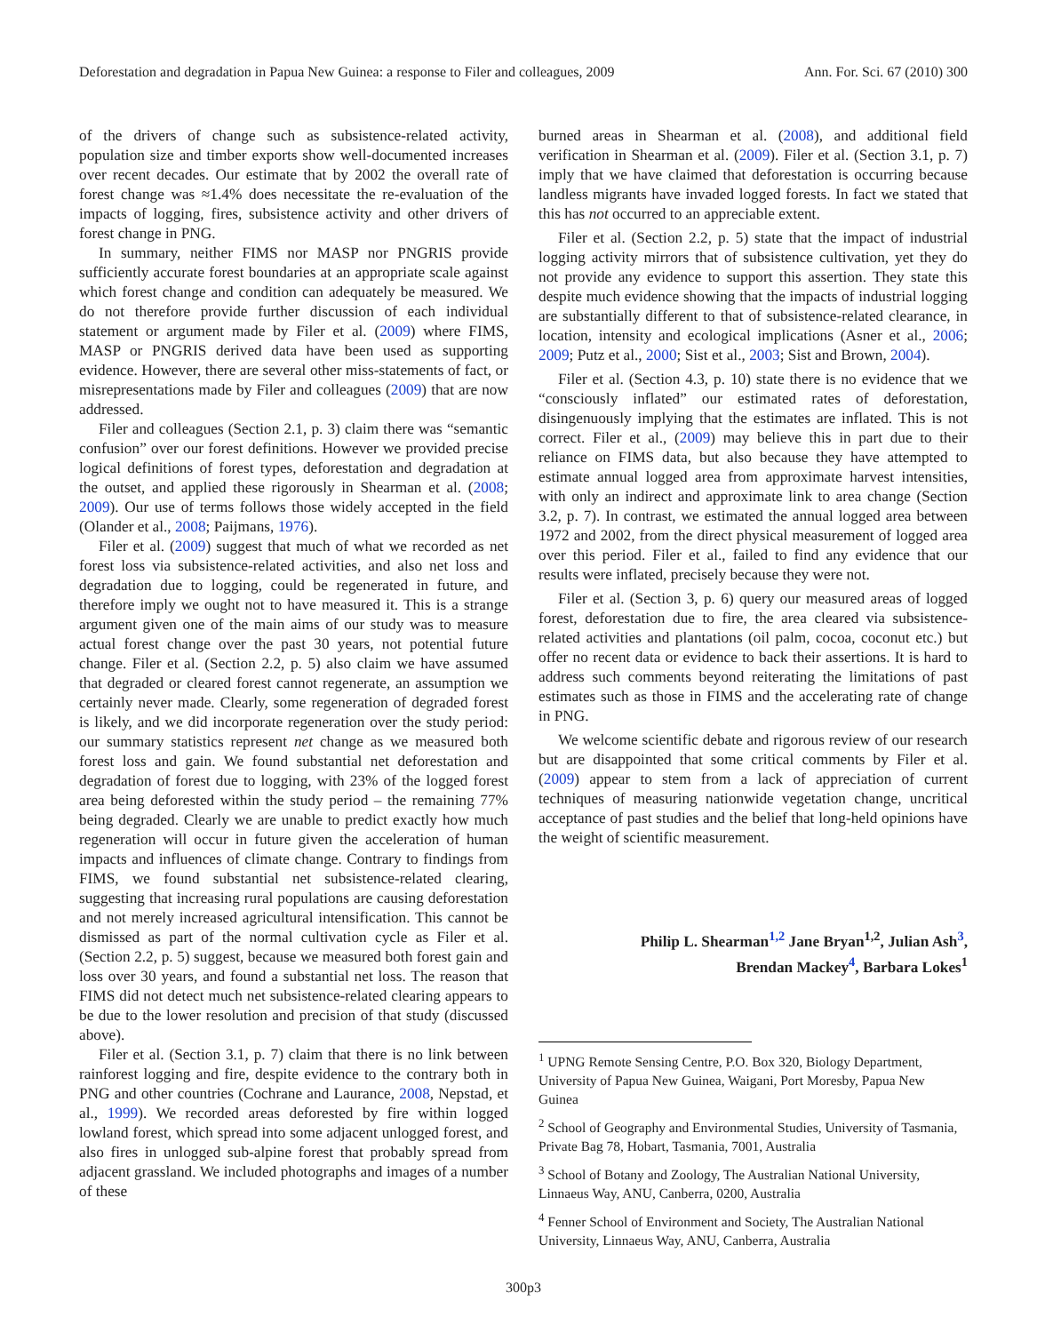Deforestation and degradation in Papua New Guinea: a response to Filer and colleagues, 2009 Ann. For. Sci. 67 (2010) 300
of the drivers of change such as subsistence-related activity, population size and timber exports show well-documented increases over recent decades. Our estimate that by 2002 the overall rate of forest change was ≈1.4% does necessitate the re-evaluation of the impacts of logging, fires, subsistence activity and other drivers of forest change in PNG.
In summary, neither FIMS nor MASP nor PNGRIS provide sufficiently accurate forest boundaries at an appropriate scale against which forest change and condition can adequately be measured. We do not therefore provide further discussion of each individual statement or argument made by Filer et al. (2009) where FIMS, MASP or PNGRIS derived data have been used as supporting evidence. However, there are several other miss-statements of fact, or misrepresentations made by Filer and colleagues (2009) that are now addressed.
Filer and colleagues (Section 2.1, p. 3) claim there was “semantic confusion” over our forest definitions. However we provided precise logical definitions of forest types, deforestation and degradation at the outset, and applied these rigorously in Shearman et al. (2008; 2009). Our use of terms follows those widely accepted in the field (Olander et al., 2008; Paijmans, 1976).
Filer et al. (2009) suggest that much of what we recorded as net forest loss via subsistence-related activities, and also net loss and degradation due to logging, could be regenerated in future, and therefore imply we ought not to have measured it. This is a strange argument given one of the main aims of our study was to measure actual forest change over the past 30 years, not potential future change. Filer et al. (Section 2.2, p. 5) also claim we have assumed that degraded or cleared forest cannot regenerate, an assumption we certainly never made. Clearly, some regeneration of degraded forest is likely, and we did incorporate regeneration over the study period: our summary statistics represent net change as we measured both forest loss and gain. We found substantial net deforestation and degradation of forest due to logging, with 23% of the logged forest area being deforested within the study period – the remaining 77% being degraded. Clearly we are unable to predict exactly how much regeneration will occur in future given the acceleration of human impacts and influences of climate change. Contrary to findings from FIMS, we found substantial net subsistence-related clearing, suggesting that increasing rural populations are causing deforestation and not merely increased agricultural intensification. This cannot be dismissed as part of the normal cultivation cycle as Filer et al. (Section 2.2, p. 5) suggest, because we measured both forest gain and loss over 30 years, and found a substantial net loss. The reason that FIMS did not detect much net subsistence-related clearing appears to be due to the lower resolution and precision of that study (discussed above).
Filer et al. (Section 3.1, p. 7) claim that there is no link between rainforest logging and fire, despite evidence to the contrary both in PNG and other countries (Cochrane and Laurance, 2008, Nepstad, et al., 1999). We recorded areas deforested by fire within logged lowland forest, which spread into some adjacent unlogged forest, and also fires in unlogged sub-alpine forest that probably spread from adjacent grassland. We included photographs and images of a number of these
burned areas in Shearman et al. (2008), and additional field verification in Shearman et al. (2009). Filer et al. (Section 3.1, p. 7) imply that we have claimed that deforestation is occurring because landless migrants have invaded logged forests. In fact we stated that this has not occurred to an appreciable extent.
Filer et al. (Section 2.2, p. 5) state that the impact of industrial logging activity mirrors that of subsistence cultivation, yet they do not provide any evidence to support this assertion. They state this despite much evidence showing that the impacts of industrial logging are substantially different to that of subsistence-related clearance, in location, intensity and ecological implications (Asner et al., 2006; 2009; Putz et al., 2000; Sist et al., 2003; Sist and Brown, 2004).
Filer et al. (Section 4.3, p. 10) state there is no evidence that we “consciously inflated” our estimated rates of deforestation, disingenuously implying that the estimates are inflated. This is not correct. Filer et al., (2009) may believe this in part due to their reliance on FIMS data, but also because they have attempted to estimate annual logged area from approximate harvest intensities, with only an indirect and approximate link to area change (Section 3.2, p. 7). In contrast, we estimated the annual logged area between 1972 and 2002, from the direct physical measurement of logged area over this period. Filer et al., failed to find any evidence that our results were inflated, precisely because they were not.
Filer et al. (Section 3, p. 6) query our measured areas of logged forest, deforestation due to fire, the area cleared via subsistence-related activities and plantations (oil palm, cocoa, coconut etc.) but offer no recent data or evidence to back their assertions. It is hard to address such comments beyond reiterating the limitations of past estimates such as those in FIMS and the accelerating rate of change in PNG.
We welcome scientific debate and rigorous review of our research but are disappointed that some critical comments by Filer et al. (2009) appear to stem from a lack of appreciation of current techniques of measuring nationwide vegetation change, uncritical acceptance of past studies and the belief that long-held opinions have the weight of scientific measurement.
Philip L. Shearman<sup>1,2</sup> Jane Bryan<sup>1,2</sup>, Julian Ash<sup>3</sup>,
Brendan Mackey<sup>4</sup>, Barbara Lokes<sup>1</sup>
<sup>1</sup> UPNG Remote Sensing Centre, P.O. Box 320, Biology Department, University of Papua New Guinea, Waigani, Port Moresby, Papua New Guinea
<sup>2</sup> School of Geography and Environmental Studies, University of Tasmania, Private Bag 78, Hobart, Tasmania, 7001, Australia
<sup>3</sup> School of Botany and Zoology, The Australian National University, Linnaeus Way, ANU, Canberra, 0200, Australia
<sup>4</sup> Fenner School of Environment and Society, The Australian National University, Linnaeus Way, ANU, Canberra, Australia
300p3